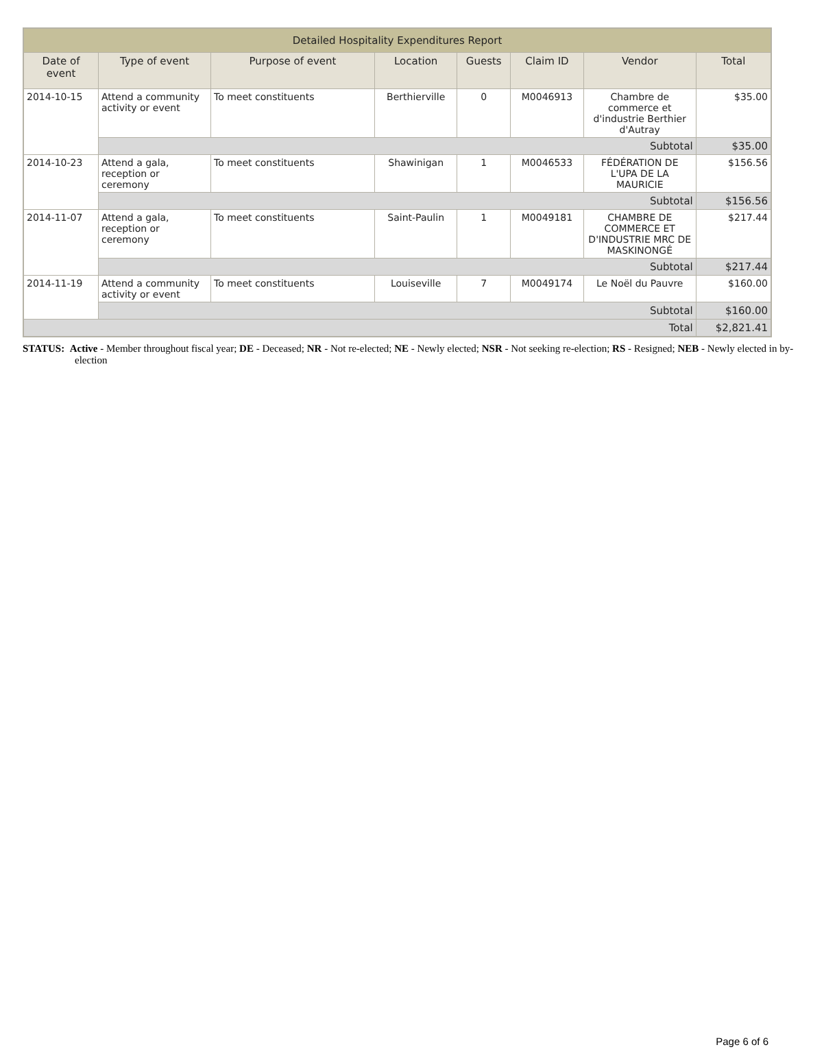| Detailed Hospitality Expenditures Report | | | | | | | |
| --- | --- | --- | --- | --- | --- | --- | --- |
| Date of event | Type of event | Purpose of event | Location | Guests | Claim ID | Vendor | Total |
| 2014-10-15 | Attend a community activity or event | To meet constituents | Berthierville | 0 | M0046913 | Chambre de commerce et d'industrie Berthier d'Autray | $35.00 |
| | Subtotal | | | | | | $35.00 |
| 2014-10-23 | Attend a gala, reception or ceremony | To meet constituents | Shawinigan | 1 | M0046533 | FÉDÉRATION DE L'UPA DE LA MAURICIE | $156.56 |
| | Subtotal | | | | | | $156.56 |
| 2014-11-07 | Attend a gala, reception or ceremony | To meet constituents | Saint-Paulin | 1 | M0049181 | CHAMBRE DE COMMERCE ET D'INDUSTRIE MRC DE MASKINONGÉ | $217.44 |
| | Subtotal | | | | | | $217.44 |
| 2014-11-19 | Attend a community activity or event | To meet constituents | Louiseville | 7 | M0049174 | Le Noël du Pauvre | $160.00 |
| | Subtotal | | | | | | $160.00 |
| Total | | | | | | | $2,821.41 |
STATUS: Active - Member throughout fiscal year; DE - Deceased; NR - Not re-elected; NE - Newly elected; NSR - Not seeking re-election; RS - Resigned; NEB - Newly elected in by-election
Page 6 of 6